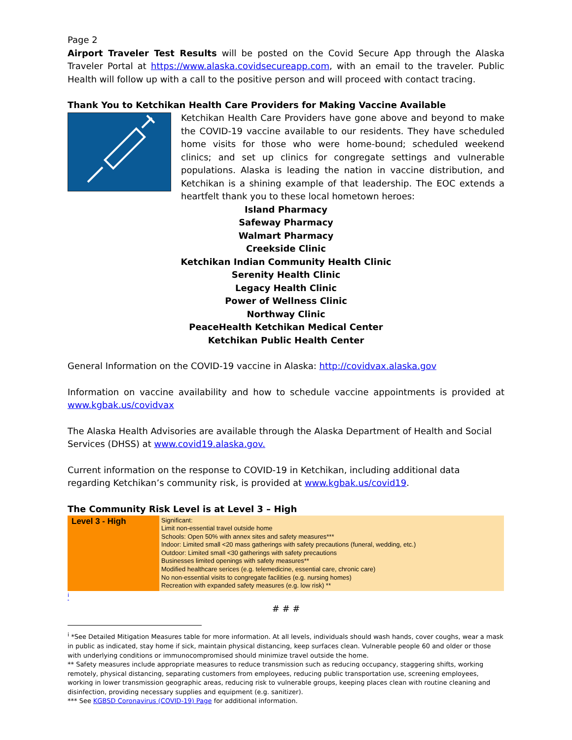Page 2
Airport Traveler Test Results will be posted on the Covid Secure App through the Alaska Traveler Portal at https://www.alaska.covidsecureapp.com, with an email to the traveler. Public Health will follow up with a call to the positive person and will proceed with contact tracing.
Thank You to Ketchikan Health Care Providers for Making Vaccine Available
Ketchikan Health Care Providers have gone above and beyond to make the COVID-19 vaccine available to our residents. They have scheduled home visits for those who were home-bound; scheduled weekend clinics; and set up clinics for congregate settings and vulnerable populations. Alaska is leading the nation in vaccine distribution, and Ketchikan is a shining example of that leadership. The EOC extends a heartfelt thank you to these local hometown heroes:
Island Pharmacy
Safeway Pharmacy
Walmart Pharmacy
Creekside Clinic
Ketchikan Indian Community Health Clinic
Serenity Health Clinic
Legacy Health Clinic
Power of Wellness Clinic
Northway Clinic
PeaceHealth Ketchikan Medical Center
Ketchikan Public Health Center
General Information on the COVID-19 vaccine in Alaska: http://covidvax.alaska.gov
Information on vaccine availability and how to schedule vaccine appointments is provided at www.kgbak.us/covidvax
The Alaska Health Advisories are available through the Alaska Department of Health and Social Services (DHSS) at www.covid19.alaska.gov.
Current information on the response to COVID-19 in Ketchikan, including additional data regarding Ketchikan’s community risk, is provided at www.kgbak.us/covid19.
The Community Risk Level is at Level 3 – High
| Level 3 - High | Significant: Limit non-essential travel outside home Schools: Open 50% with annex sites and safety measures*** Indoor: Limited small <20 mass gatherings with safety precautions (funeral, wedding, etc.) Outdoor: Limited small <30 gatherings with safety precautions Businesses limited openings with safety measures** Modified healthcare serices (e.g. telemedicine, essential care, chronic care) No non-essential visits to congregate facilities (e.g. nursing homes) Recreation with expanded safety measures (e.g. low risk) ** |
<sup>i</sup>
# # #
<sup>i</sup> *See Detailed Mitigation Measures table for more information. At all levels, individuals should wash hands, cover coughs, wear a mask in public as indicated, stay home if sick, maintain physical distancing, keep surfaces clean. Vulnerable people 60 and older or those with underlying conditions or immunocompromised should minimize travel outside the home.
** Safety measures include appropriate measures to reduce transmission such as reducing occupancy, staggering shifts, working remotely, physical distancing, separating customers from employees, reducing public transportation use, screening employees, working in lower transmission geographic areas, reducing risk to vulnerable groups, keeping places clean with routine cleaning and disinfection, providing necessary supplies and equipment (e.g. sanitizer).
*** See KGBSD Coronavirus (COVID-19) Page for additional information.